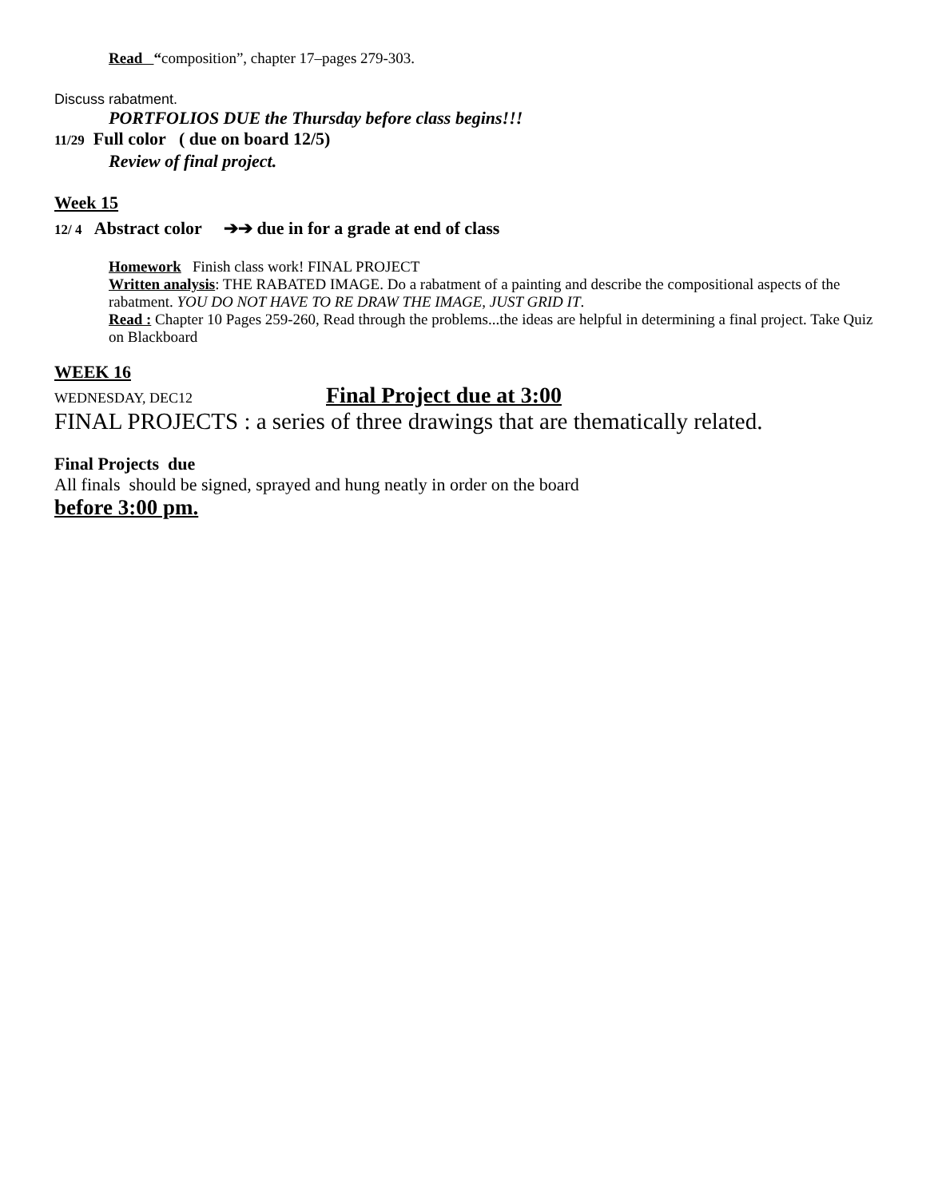Read “composition”, chapter 17–pages 279-303.
Discuss rabatment.
PORTFOLIOS DUE the Thursday before class begins!!!
11/29 Full color ( due on board 12/5)
Review of final project.
Week 15
12/ 4 Abstract color ➔➔ due in for a grade at end of class
Homework Finish class work! FINAL PROJECT
Written analysis: THE RABATED IMAGE. Do a rabatment of a painting and describe the compositional aspects of the rabatment. YOU DO NOT HAVE TO RE DRAW THE IMAGE, JUST GRID IT.
Read : Chapter 10 Pages 259-260, Read through the problems...the ideas are helpful in determining a final project. Take Quiz on Blackboard
WEEK 16
WEDNESDAY, DEC12 Final Project due at 3:00
FINAL PROJECTS : a series of three drawings that are thematically related.
Final Projects due
All finals should be signed, sprayed and hung neatly in order on the board
before 3:00 pm.